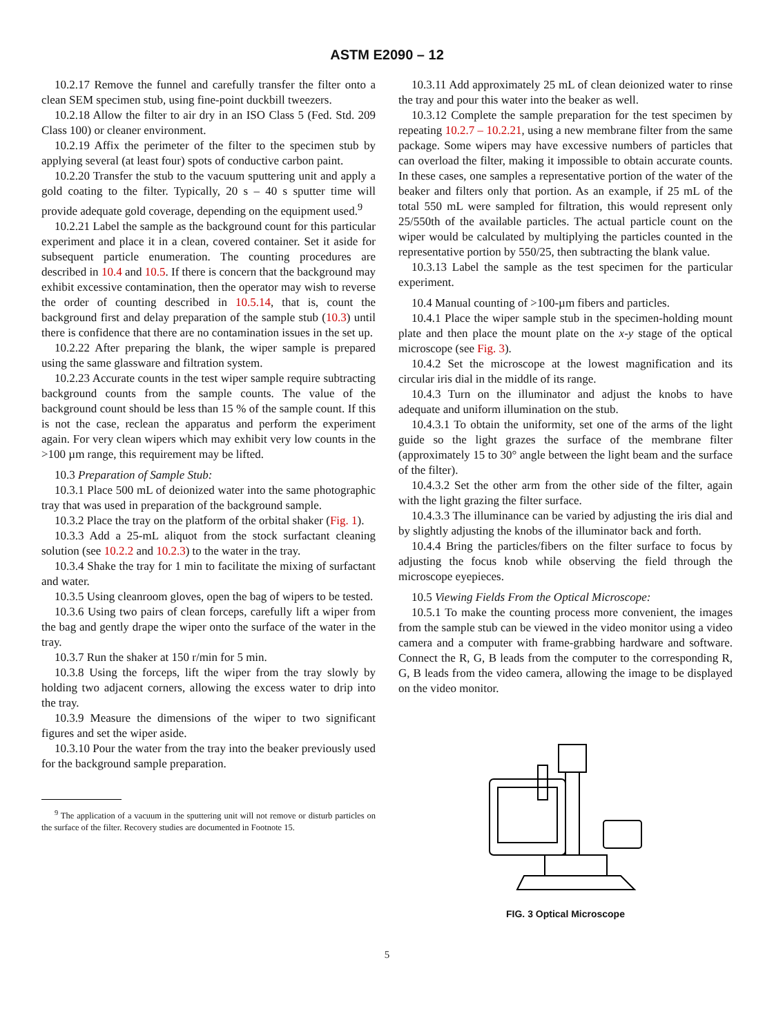ASTM E2090 – 12
10.2.17 Remove the funnel and carefully transfer the filter onto a clean SEM specimen stub, using fine-point duckbill tweezers.
10.2.18 Allow the filter to air dry in an ISO Class 5 (Fed. Std. 209 Class 100) or cleaner environment.
10.2.19 Affix the perimeter of the filter to the specimen stub by applying several (at least four) spots of conductive carbon paint.
10.2.20 Transfer the stub to the vacuum sputtering unit and apply a gold coating to the filter. Typically, 20 s – 40 s sputter time will provide adequate gold coverage, depending on the equipment used.<sup>9</sup>
10.2.21 Label the sample as the background count for this particular experiment and place it in a clean, covered container. Set it aside for subsequent particle enumeration. The counting procedures are described in 10.4 and 10.5. If there is concern that the background may exhibit excessive contamination, then the operator may wish to reverse the order of counting described in 10.5.14, that is, count the background first and delay preparation of the sample stub (10.3) until there is confidence that there are no contamination issues in the set up.
10.2.22 After preparing the blank, the wiper sample is prepared using the same glassware and filtration system.
10.2.23 Accurate counts in the test wiper sample require subtracting background counts from the sample counts. The value of the background count should be less than 15 % of the sample count. If this is not the case, reclean the apparatus and perform the experiment again. For very clean wipers which may exhibit very low counts in the >100 µm range, this requirement may be lifted.
10.3 Preparation of Sample Stub:
10.3.1 Place 500 mL of deionized water into the same photographic tray that was used in preparation of the background sample.
10.3.2 Place the tray on the platform of the orbital shaker (Fig. 1).
10.3.3 Add a 25-mL aliquot from the stock surfactant cleaning solution (see 10.2.2 and 10.2.3) to the water in the tray.
10.3.4 Shake the tray for 1 min to facilitate the mixing of surfactant and water.
10.3.5 Using cleanroom gloves, open the bag of wipers to be tested.
10.3.6 Using two pairs of clean forceps, carefully lift a wiper from the bag and gently drape the wiper onto the surface of the water in the tray.
10.3.7 Run the shaker at 150 r/min for 5 min.
10.3.8 Using the forceps, lift the wiper from the tray slowly by holding two adjacent corners, allowing the excess water to drip into the tray.
10.3.9 Measure the dimensions of the wiper to two significant figures and set the wiper aside.
10.3.10 Pour the water from the tray into the beaker previously used for the background sample preparation.
<sup>9</sup> The application of a vacuum in the sputtering unit will not remove or disturb particles on the surface of the filter. Recovery studies are documented in Footnote 15.
10.3.11 Add approximately 25 mL of clean deionized water to rinse the tray and pour this water into the beaker as well.
10.3.12 Complete the sample preparation for the test specimen by repeating 10.2.7 – 10.2.21, using a new membrane filter from the same package. Some wipers may have excessive numbers of particles that can overload the filter, making it impossible to obtain accurate counts. In these cases, one samples a representative portion of the water of the beaker and filters only that portion. As an example, if 25 mL of the total 550 mL were sampled for filtration, this would represent only 25/550th of the available particles. The actual particle count on the wiper would be calculated by multiplying the particles counted in the representative portion by 550/25, then subtracting the blank value.
10.3.13 Label the sample as the test specimen for the particular experiment.
10.4 Manual counting of >100-µm fibers and particles.
10.4.1 Place the wiper sample stub in the specimen-holding mount plate and then place the mount plate on the x-y stage of the optical microscope (see Fig. 3).
10.4.2 Set the microscope at the lowest magnification and its circular iris dial in the middle of its range.
10.4.3 Turn on the illuminator and adjust the knobs to have adequate and uniform illumination on the stub.
10.4.3.1 To obtain the uniformity, set one of the arms of the light guide so the light grazes the surface of the membrane filter (approximately 15 to 30° angle between the light beam and the surface of the filter).
10.4.3.2 Set the other arm from the other side of the filter, again with the light grazing the filter surface.
10.4.3.3 The illuminance can be varied by adjusting the iris dial and by slightly adjusting the knobs of the illuminator back and forth.
10.4.4 Bring the particles/fibers on the filter surface to focus by adjusting the focus knob while observing the field through the microscope eyepieces.
10.5 Viewing Fields From the Optical Microscope:
10.5.1 To make the counting process more convenient, the images from the sample stub can be viewed in the video monitor using a video camera and a computer with frame-grabbing hardware and software. Connect the R, G, B leads from the computer to the corresponding R, G, B leads from the video camera, allowing the image to be displayed on the video monitor.
FIG. 3 Optical Microscope
5